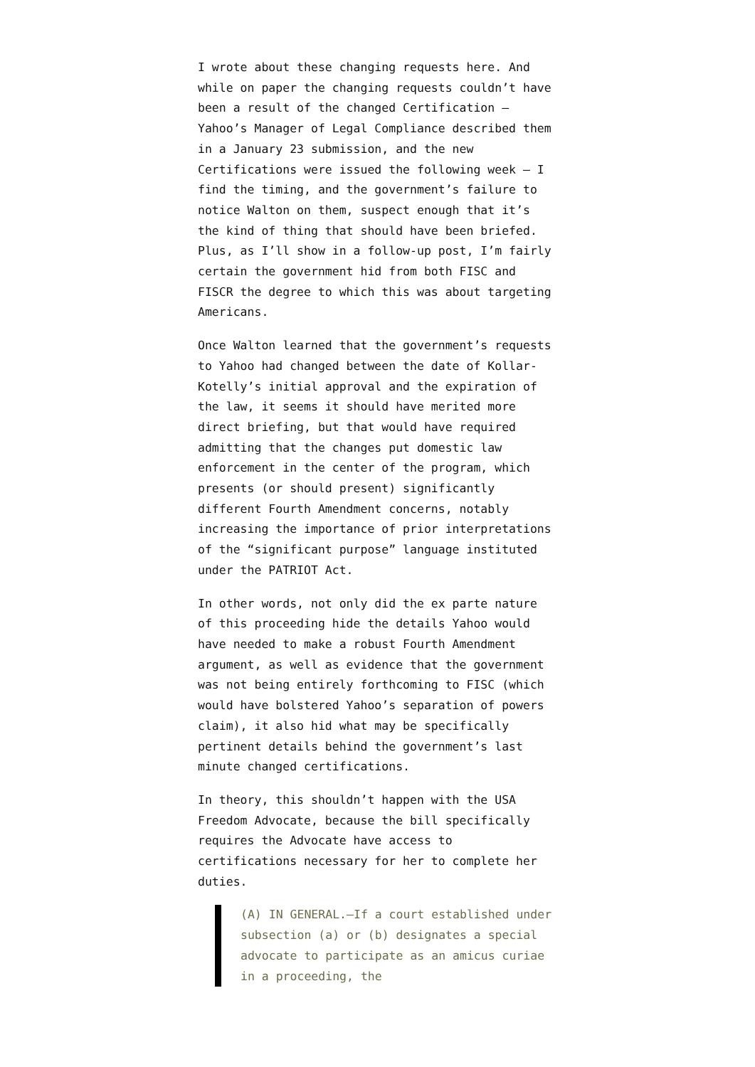I wrote about these changing requests here. And while on paper the changing requests couldn’t have been a result of the changed Certification – Yahoo’s Manager of Legal Compliance described them in a January 23 submission, and the new Certifications were issued the following week – I find the timing, and the government’s failure to notice Walton on them, suspect enough that it’s the kind of thing that should have been briefed. Plus, as I’ll show in a follow-up post, I’m fairly certain the government hid from both FISC and FISCR the degree to which this was about targeting Americans.
Once Walton learned that the government’s requests to Yahoo had changed between the date of Kollar-Kotelly’s initial approval and the expiration of the law, it seems it should have merited more direct briefing, but that would have required admitting that the changes put domestic law enforcement in the center of the program, which presents (or should present) significantly different Fourth Amendment concerns, notably increasing the importance of prior interpretations of the “significant purpose” language instituted under the PATRIOT Act.
In other words, not only did the ex parte nature of this proceeding hide the details Yahoo would have needed to make a robust Fourth Amendment argument, as well as evidence that the government was not being entirely forthcoming to FISC (which would have bolstered Yahoo’s separation of powers claim), it also hid what may be specifically pertinent details behind the government’s last minute changed certifications.
In theory, this shouldn’t happen with the USA Freedom Advocate, because the bill specifically requires the Advocate have access to certifications necessary for her to complete her duties.
(A) IN GENERAL.—If a court established under subsection (a) or (b) designates a special advocate to participate as an amicus curiae in a proceeding, the